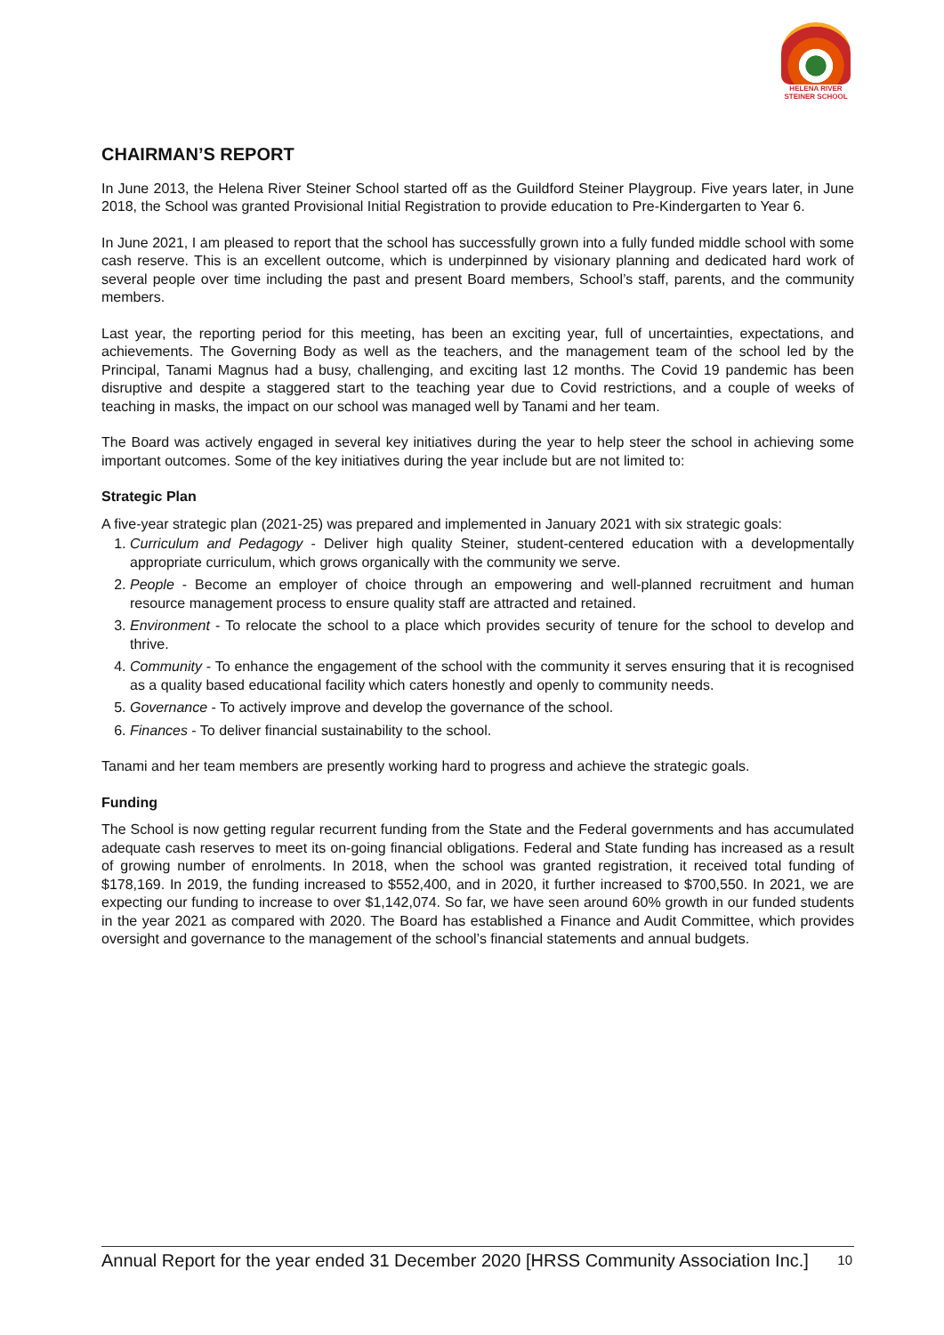HELENA RIVER
STEINER SCHOOL
CHAIRMAN’S REPORT
In June 2013, the Helena River Steiner School started off as the Guildford Steiner Playgroup. Five years later, in June 2018, the School was granted Provisional Initial Registration to provide education to Pre-Kindergarten to Year 6.
In June 2021, I am pleased to report that the school has successfully grown into a fully funded middle school with some cash reserve. This is an excellent outcome, which is underpinned by visionary planning and dedicated hard work of several people over time including the past and present Board members, School’s staff, parents, and the community members.
Last year, the reporting period for this meeting, has been an exciting year, full of uncertainties, expectations, and achievements. The Governing Body as well as the teachers, and the management team of the school led by the Principal, Tanami Magnus had a busy, challenging, and exciting last 12 months. The Covid 19 pandemic has been disruptive and despite a staggered start to the teaching year due to Covid restrictions, and a couple of weeks of teaching in masks, the impact on our school was managed well by Tanami and her team.
The Board was actively engaged in several key initiatives during the year to help steer the school in achieving some important outcomes. Some of the key initiatives during the year include but are not limited to:
Strategic Plan
A five-year strategic plan (2021-25) was prepared and implemented in January 2021 with six strategic goals:
1. Curriculum and Pedagogy - Deliver high quality Steiner, student-centered education with a developmentally appropriate curriculum, which grows organically with the community we serve.
2. People - Become an employer of choice through an empowering and well-planned recruitment and human resource management process to ensure quality staff are attracted and retained.
3. Environment - To relocate the school to a place which provides security of tenure for the school to develop and thrive.
4. Community - To enhance the engagement of the school with the community it serves ensuring that it is recognised as a quality based educational facility which caters honestly and openly to community needs.
5. Governance - To actively improve and develop the governance of the school.
6. Finances - To deliver financial sustainability to the school.
Tanami and her team members are presently working hard to progress and achieve the strategic goals.
Funding
The School is now getting regular recurrent funding from the State and the Federal governments and has accumulated adequate cash reserves to meet its on-going financial obligations. Federal and State funding has increased as a result of growing number of enrolments. In 2018, when the school was granted registration, it received total funding of $178,169. In 2019, the funding increased to $552,400, and in 2020, it further increased to $700,550. In 2021, we are expecting our funding to increase to over $1,142,074. So far, we have seen around 60% growth in our funded students in the year 2021 as compared with 2020. The Board has established a Finance and Audit Committee, which provides oversight and governance to the management of the school’s financial statements and annual budgets.
Annual Report for the year ended 31 December 2020 [HRSS Community Association Inc.] 10